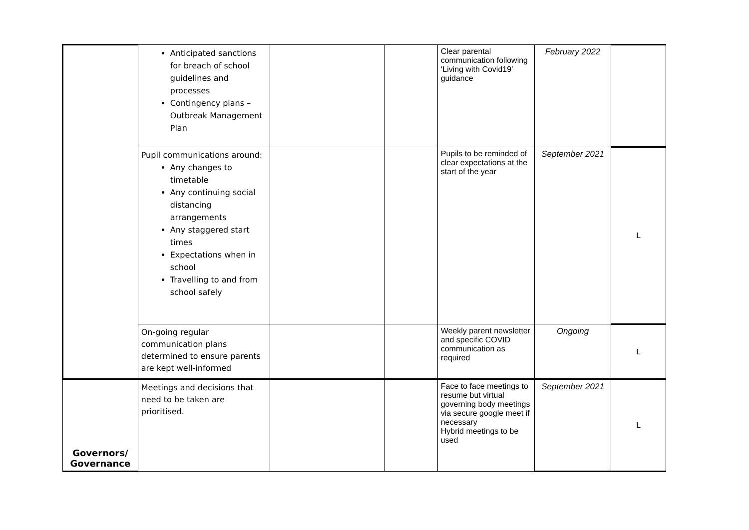| | Anticipated sanctions for breach of school guidelines and processes Contingency plans – Outbreak Management Plan | | | Clear parental communication following ‘Living with Covid19’ guidance | February 2022 | |
| | Pupil communications around: Any changes to timetable Any continuing social distancing arrangements Any staggered start times Expectations when in school Travelling to and from school safely | | | Pupils to be reminded of clear expectations at the start of the year | September 2021 | L |
| | On-going regular communication plans determined to ensure parents are kept well-informed | | | Weekly parent newsletter and specific COVID communication as required | Ongoing | L |
| Governors/ Governance | Meetings and decisions that need to be taken are prioritised. | | | Face to face meetings to resume but virtual governing body meetings via secure google meet if necessary Hybrid meetings to be used | September 2021 | L |